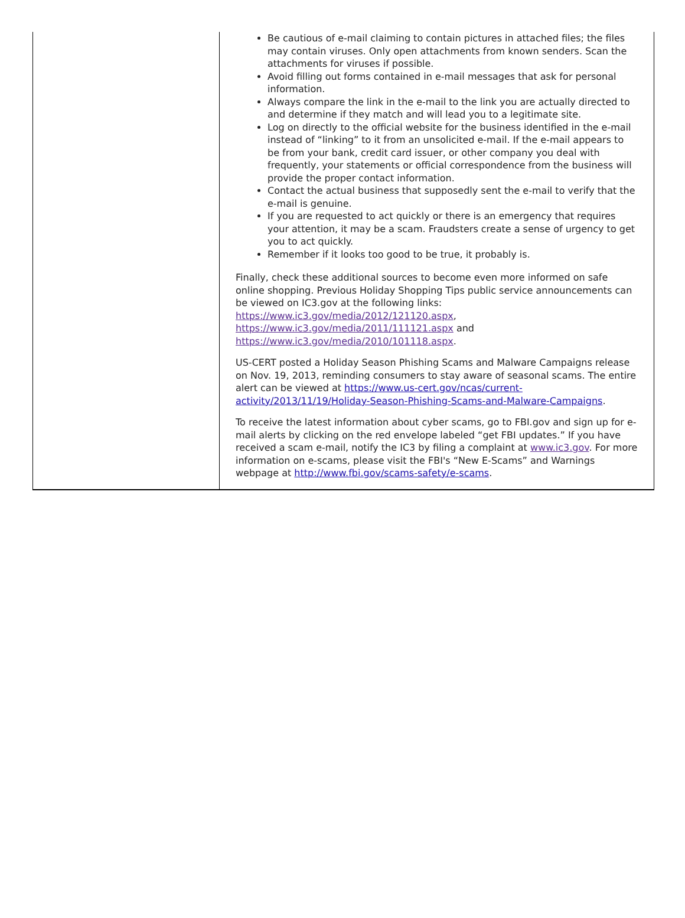Be cautious of e-mail claiming to contain pictures in attached files; the files may contain viruses. Only open attachments from known senders. Scan the attachments for viruses if possible.
Avoid filling out forms contained in e-mail messages that ask for personal information.
Always compare the link in the e-mail to the link you are actually directed to and determine if they match and will lead you to a legitimate site.
Log on directly to the official website for the business identified in the e-mail instead of “linking” to it from an unsolicited e-mail. If the e-mail appears to be from your bank, credit card issuer, or other company you deal with frequently, your statements or official correspondence from the business will provide the proper contact information.
Contact the actual business that supposedly sent the e-mail to verify that the e-mail is genuine.
If you are requested to act quickly or there is an emergency that requires your attention, it may be a scam. Fraudsters create a sense of urgency to get you to act quickly.
Remember if it looks too good to be true, it probably is.
Finally, check these additional sources to become even more informed on safe online shopping. Previous Holiday Shopping Tips public service announcements can be viewed on IC3.gov at the following links:
https://www.ic3.gov/media/2012/121120.aspx,
https://www.ic3.gov/media/2011/111121.aspx and
https://www.ic3.gov/media/2010/101118.aspx.
US-CERT posted a Holiday Season Phishing Scams and Malware Campaigns release on Nov. 19, 2013, reminding consumers to stay aware of seasonal scams. The entire alert can be viewed at https://www.us-cert.gov/ncas/current-activity/2013/11/19/Holiday-Season-Phishing-Scams-and-Malware-Campaigns.
To receive the latest information about cyber scams, go to FBI.gov and sign up for e-mail alerts by clicking on the red envelope labeled “get FBI updates.” If you have received a scam e-mail, notify the IC3 by filing a complaint at www.ic3.gov. For more information on e-scams, please visit the FBI's “New E-Scams” and Warnings webpage at http://www.fbi.gov/scams-safety/e-scams.